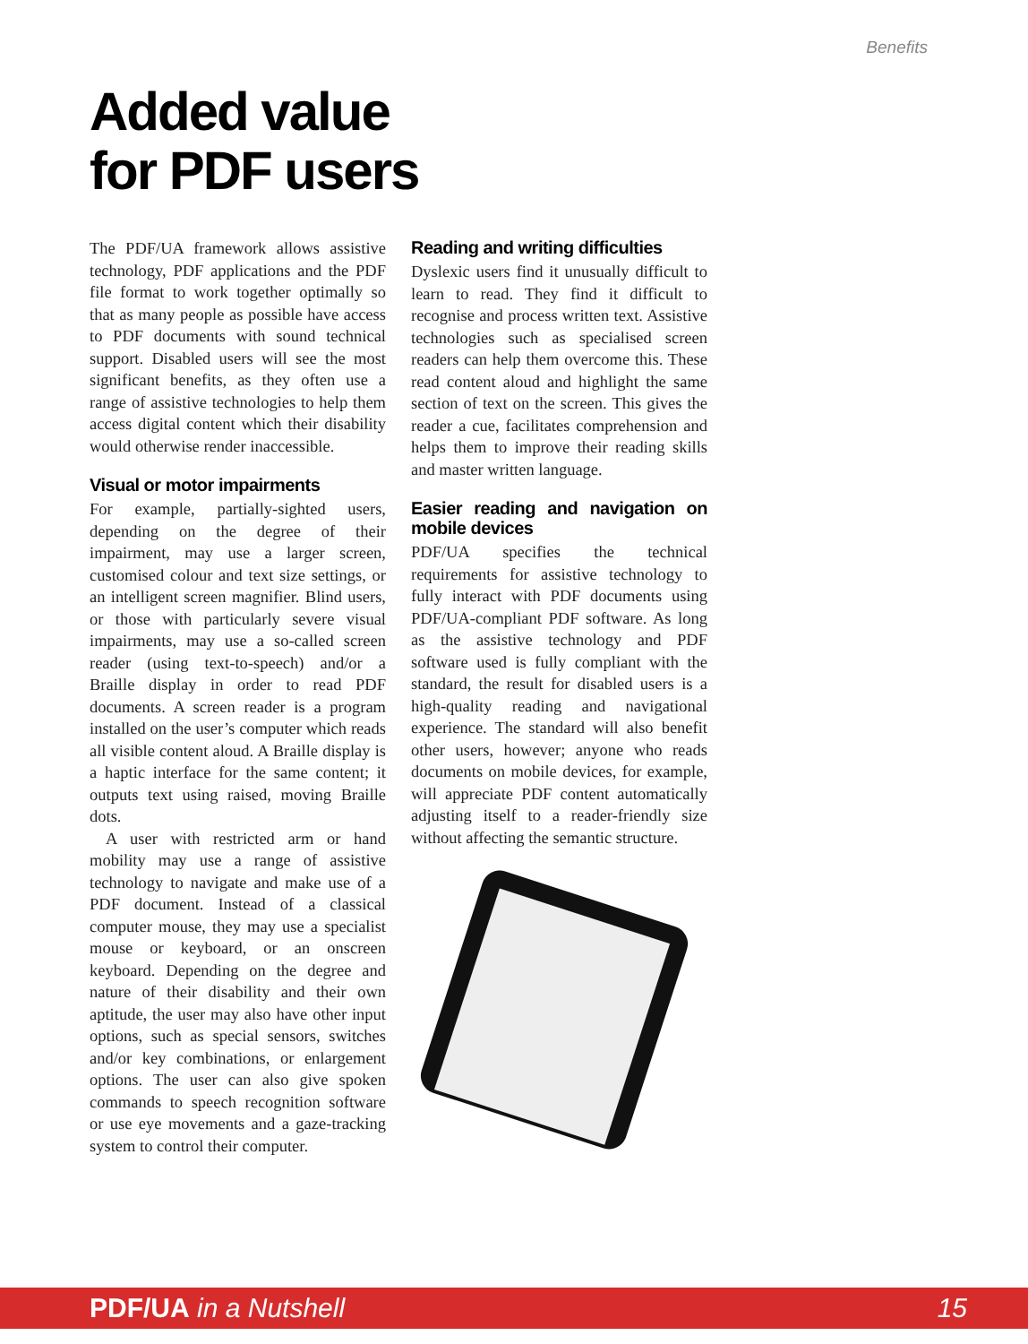Benefits
Added value
for PDF users
The PDF/UA framework allows assistive technology, PDF applications and the PDF file format to work together optimally so that as many people as possible have access to PDF documents with sound technical support. Disabled users will see the most significant benefits, as they often use a range of assistive technologies to help them access digital content which their disability would otherwise render inaccessible.
Visual or motor impairments
For example, partially-sighted users, depending on the degree of their impairment, may use a larger screen, customised colour and text size settings, or an intelligent screen magnifier. Blind users, or those with particularly severe visual impairments, may use a so-called screen reader (using text-to-speech) and/or a Braille display in order to read PDF documents. A screen reader is a program installed on the user’s computer which reads all visible content aloud. A Braille display is a haptic interface for the same content; it outputs text using raised, moving Braille dots.
A user with restricted arm or hand mobility may use a range of assistive technology to navigate and make use of a PDF document. Instead of a classical computer mouse, they may use a specialist mouse or keyboard, or an onscreen keyboard. Depending on the degree and nature of their disability and their own aptitude, the user may also have other input options, such as special sensors, switches and/or key combinations, or enlargement options. The user can also give spoken commands to speech recognition software or use eye movements and a gaze-tracking system to control their computer.
Reading and writing difficulties
Dyslexic users find it unusually difficult to learn to read. They find it difficult to recognise and process written text. Assistive technologies such as specialised screen readers can help them overcome this. These read content aloud and highlight the same section of text on the screen. This gives the reader a cue, facilitates comprehension and helps them to improve their reading skills and master written language.
Easier reading and navigation on mobile devices
PDF/UA specifies the technical requirements for assistive technology to fully interact with PDF documents using PDF/UA-compliant PDF software. As long as the assistive technology and PDF software used is fully compliant with the standard, the result for disabled users is a high-quality reading and navigational experience. The standard will also benefit other users, however; anyone who reads documents on mobile devices, for example, will appreciate PDF content automatically adjusting itself to a reader-friendly size without affecting the semantic structure.
PDF/UA in a Nutshell 15